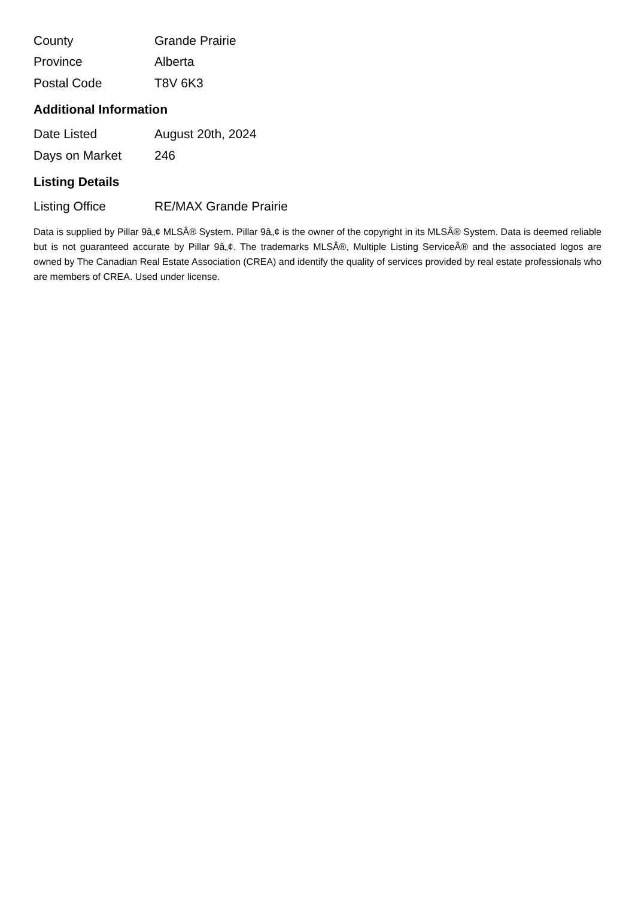| County | Grande Prairie |
| Province | Alberta |
| Postal Code | T8V 6K3 |
Additional Information
| Date Listed | August 20th, 2024 |
| Days on Market | 246 |
Listing Details
| Listing Office | RE/MAX Grande Prairie |
Data is supplied by Pillar 9â„¢ MLSÂ® System. Pillar 9â„¢ is the owner of the copyright in its MLSÂ® System. Data is deemed reliable but is not guaranteed accurate by Pillar 9â„¢. The trademarks MLSÂ®, Multiple Listing ServiceÂ® and the associated logos are owned by The Canadian Real Estate Association (CREA) and identify the quality of services provided by real estate professionals who are members of CREA. Used under license.